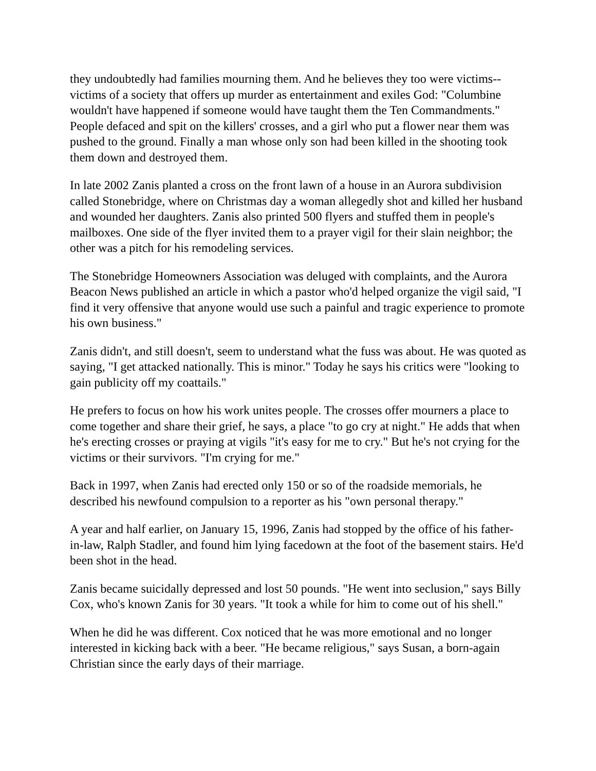they undoubtedly had families mourning them. And he believes they too were victims--victims of a society that offers up murder as entertainment and exiles God: "Columbine wouldn't have happened if someone would have taught them the Ten Commandments." People defaced and spit on the killers' crosses, and a girl who put a flower near them was pushed to the ground. Finally a man whose only son had been killed in the shooting took them down and destroyed them.
In late 2002 Zanis planted a cross on the front lawn of a house in an Aurora subdivision called Stonebridge, where on Christmas day a woman allegedly shot and killed her husband and wounded her daughters. Zanis also printed 500 flyers and stuffed them in people's mailboxes. One side of the flyer invited them to a prayer vigil for their slain neighbor; the other was a pitch for his remodeling services.
The Stonebridge Homeowners Association was deluged with complaints, and the Aurora Beacon News published an article in which a pastor who'd helped organize the vigil said, "I find it very offensive that anyone would use such a painful and tragic experience to promote his own business."
Zanis didn't, and still doesn't, seem to understand what the fuss was about. He was quoted as saying, "I get attacked nationally. This is minor." Today he says his critics were "looking to gain publicity off my coattails."
He prefers to focus on how his work unites people. The crosses offer mourners a place to come together and share their grief, he says, a place "to go cry at night." He adds that when he's erecting crosses or praying at vigils "it's easy for me to cry." But he's not crying for the victims or their survivors. "I'm crying for me."
Back in 1997, when Zanis had erected only 150 or so of the roadside memorials, he described his newfound compulsion to a reporter as his "own personal therapy."
A year and half earlier, on January 15, 1996, Zanis had stopped by the office of his father-in-law, Ralph Stadler, and found him lying facedown at the foot of the basement stairs. He'd been shot in the head.
Zanis became suicidally depressed and lost 50 pounds. "He went into seclusion," says Billy Cox, who's known Zanis for 30 years. "It took a while for him to come out of his shell."
When he did he was different. Cox noticed that he was more emotional and no longer interested in kicking back with a beer. "He became religious," says Susan, a born-again Christian since the early days of their marriage.